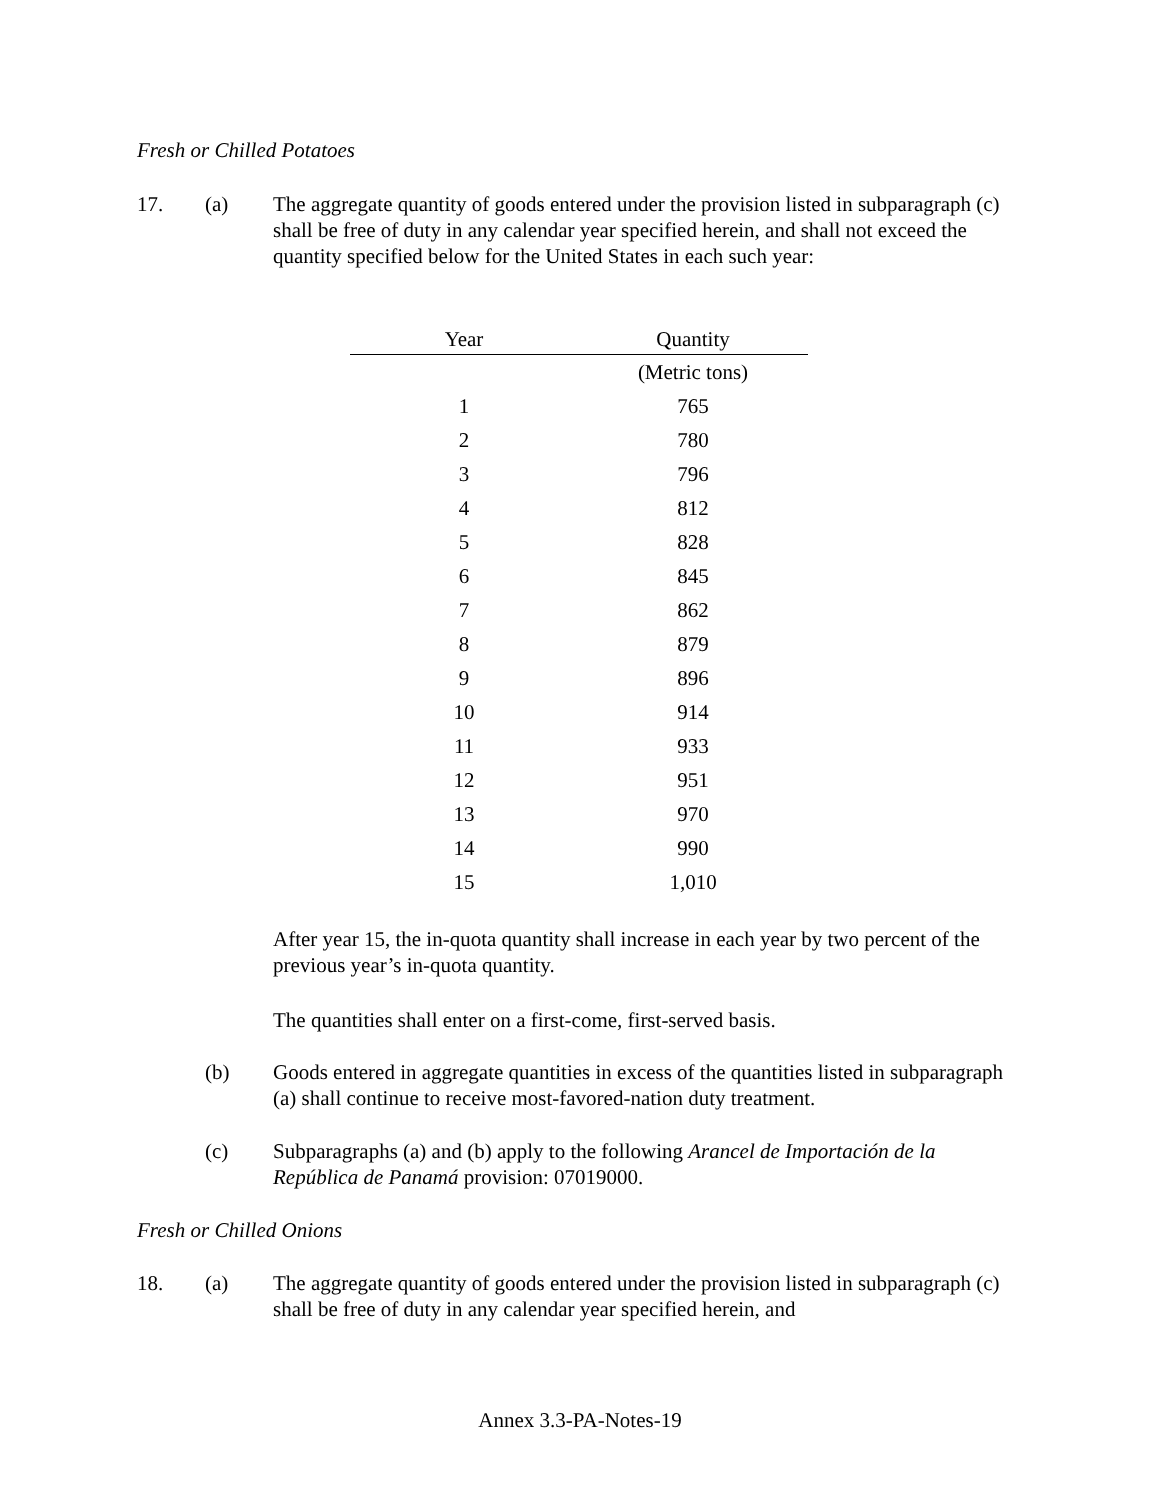Fresh or Chilled Potatoes
17. (a) The aggregate quantity of goods entered under the provision listed in subparagraph (c) shall be free of duty in any calendar year specified herein, and shall not exceed the quantity specified below for the United States in each such year:
| Year | Quantity |
| --- | --- |
| | (Metric tons) |
| 1 | 765 |
| 2 | 780 |
| 3 | 796 |
| 4 | 812 |
| 5 | 828 |
| 6 | 845 |
| 7 | 862 |
| 8 | 879 |
| 9 | 896 |
| 10 | 914 |
| 11 | 933 |
| 12 | 951 |
| 13 | 970 |
| 14 | 990 |
| 15 | 1,010 |
After year 15, the in-quota quantity shall increase in each year by two percent of the previous year’s in-quota quantity.
The quantities shall enter on a first-come, first-served basis.
(b) Goods entered in aggregate quantities in excess of the quantities listed in subparagraph (a) shall continue to receive most-favored-nation duty treatment.
(c) Subparagraphs (a) and (b) apply to the following Arancel de Importación de la República de Panamá provision: 07019000.
Fresh or Chilled Onions
18. (a) The aggregate quantity of goods entered under the provision listed in subparagraph (c) shall be free of duty in any calendar year specified herein, and
Annex 3.3-PA-Notes-19